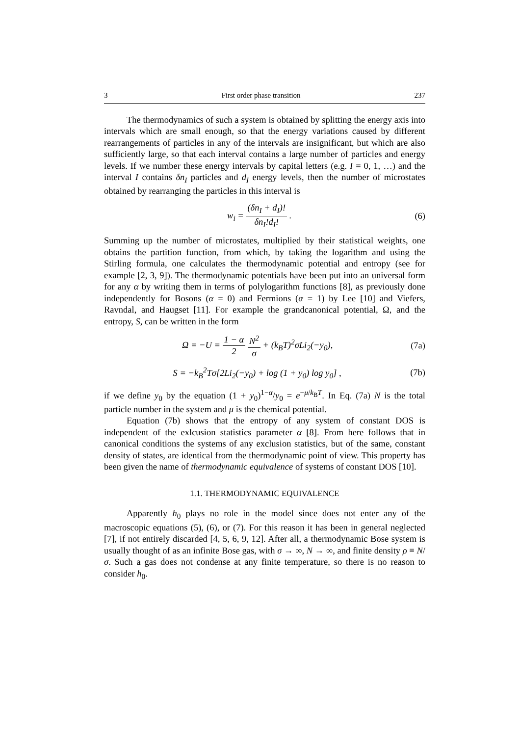3 First order phase transition 237
The thermodynamics of such a system is obtained by splitting the energy axis into intervals which are small enough, so that the energy variations caused by different rearrangements of particles in any of the intervals are insignificant, but which are also sufficiently large, so that each interval contains a large number of particles and energy levels. If we number these energy intervals by capital letters (e.g. I = 0, 1, …) and the interval I contains δn<sub>I</sub> particles and d<sub>I</sub> energy levels, then the number of microstates obtained by rearranging the particles in this interval is
w<sub>i</sub> = (δn<sub>I</sub> + d<sub>I</sub>)! δn<sub>I</sub>!d<sub>I</sub>! . (6)
Summing up the number of microstates, multiplied by their statistical weights, one obtains the partition function, from which, by taking the logarithm and using the Stirling formula, one calculates the thermodynamic potential and entropy (see for example [2, 3, 9]). The thermodynamic potentials have been put into an universal form for any α by writing them in terms of polylogarithm functions [8], as previously done independently for Bosons (α = 0) and Fermions (α = 1) by Lee [10] and Viefers, Ravndal, and Haugset [11]. For example the grandcanonical potential, Ω, and the entropy, S, can be written in the form
Ω = −U = 1 − α 2 N<sup>2</sup> σ + (k<sub>B</sub>T)<sup>2</sup>σLi<sub>2</sub>(−y<sub>0</sub>),
(7a)
S = −k<sub>B</sub><sup>2</sup>Tσ[2Li<sub>2</sub>(−y<sub>0</sub>) + log (1 + y<sub>0</sub>) log y<sub>0</sub>] ,
(7b)
if we define y<sub>0</sub> by the equation (1 + y<sub>0</sub>)<sup>1−α</sup>/y<sub>0</sub> = e<sup>−μ/k<sub>B</sub>T</sup>. In Eq. (7a) N is the total particle number in the system and μ is the chemical potential.
Equation (7b) shows that the entropy of any system of constant DOS is independent of the exlcusion statistics parameter α [8]. From here follows that in canonical conditions the systems of any exclusion statistics, but of the same, constant density of states, are identical from the thermodynamic point of view. This property has been given the name of thermodynamic equivalence of systems of constant DOS [10].
1.1. THERMODYNAMIC EQUIVALENCE
Apparently h<sub>0</sub> plays no role in the model since does not enter any of the macroscopic equations (5), (6), or (7). For this reason it has been in general neglected [7], if not entirely discarded [4, 5, 6, 9, 12]. After all, a thermodynamic Bose system is usually thought of as an infinite Bose gas, with σ → ∞, N → ∞, and finite density ρ ≡ N/σ. Such a gas does not condense at any finite temperature, so there is no reason to consider h<sub>0</sub>.